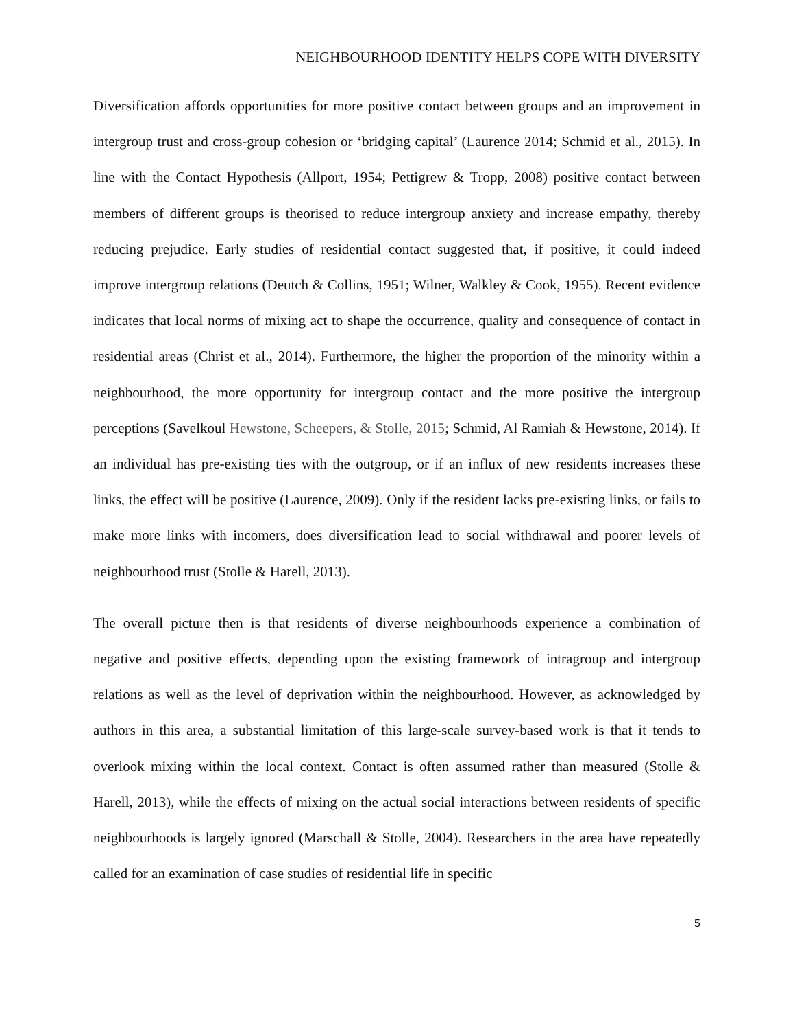NEIGHBOURHOOD IDENTITY HELPS COPE WITH DIVERSITY
Diversification affords opportunities for more positive contact between groups and an improvement in intergroup trust and cross-group cohesion or ‘bridging capital’ (Laurence 2014; Schmid et al., 2015). In line with the Contact Hypothesis (Allport, 1954; Pettigrew & Tropp, 2008) positive contact between members of different groups is theorised to reduce intergroup anxiety and increase empathy, thereby reducing prejudice. Early studies of residential contact suggested that, if positive, it could indeed improve intergroup relations (Deutch & Collins, 1951; Wilner, Walkley & Cook, 1955). Recent evidence indicates that local norms of mixing act to shape the occurrence, quality and consequence of contact in residential areas (Christ et al., 2014). Furthermore, the higher the proportion of the minority within a neighbourhood, the more opportunity for intergroup contact and the more positive the intergroup perceptions (Savelkoul Hewstone, Scheepers, & Stolle, 2015; Schmid, Al Ramiah & Hewstone, 2014). If an individual has pre-existing ties with the outgroup, or if an influx of new residents increases these links, the effect will be positive (Laurence, 2009). Only if the resident lacks pre-existing links, or fails to make more links with incomers, does diversification lead to social withdrawal and poorer levels of neighbourhood trust (Stolle & Harell, 2013).
The overall picture then is that residents of diverse neighbourhoods experience a combination of negative and positive effects, depending upon the existing framework of intragroup and intergroup relations as well as the level of deprivation within the neighbourhood. However, as acknowledged by authors in this area, a substantial limitation of this large-scale survey-based work is that it tends to overlook mixing within the local context. Contact is often assumed rather than measured (Stolle & Harell, 2013), while the effects of mixing on the actual social interactions between residents of specific neighbourhoods is largely ignored (Marschall & Stolle, 2004). Researchers in the area have repeatedly called for an examination of case studies of residential life in specific
5